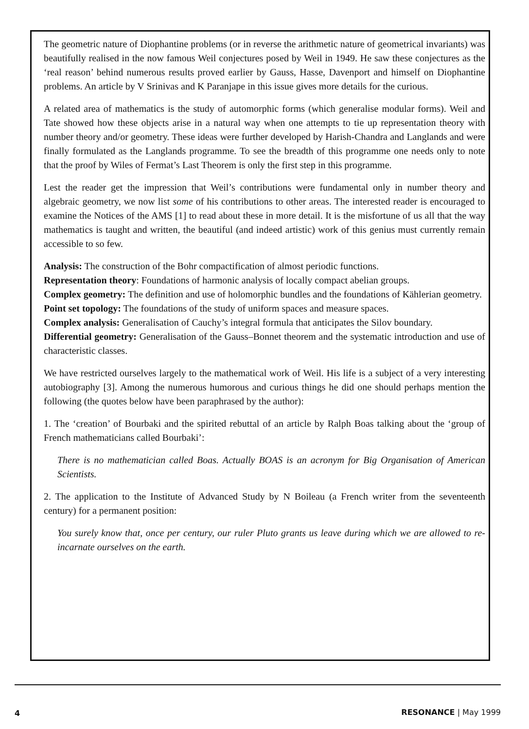The geometric nature of Diophantine problems (or in reverse the arithmetic nature of geometrical invariants) was beautifully realised in the now famous Weil conjectures posed by Weil in 1949. He saw these conjectures as the ‘real reason’ behind numerous results proved earlier by Gauss, Hasse, Davenport and himself on Diophantine problems. An article by V Srinivas and K Paranjape in this issue gives more details for the curious.
A related area of mathematics is the study of automorphic forms (which generalise modular forms). Weil and Tate showed how these objects arise in a natural way when one attempts to tie up representation theory with number theory and/or geometry. These ideas were further developed by Harish-Chandra and Langlands and were finally formulated as the Langlands programme. To see the breadth of this programme one needs only to note that the proof by Wiles of Fermat’s Last Theorem is only the first step in this programme.
Lest the reader get the impression that Weil’s contributions were fundamental only in number theory and algebraic geometry, we now list some of his contributions to other areas. The interested reader is encouraged to examine the Notices of the AMS [1] to read about these in more detail. It is the misfortune of us all that the way mathematics is taught and written, the beautiful (and indeed artistic) work of this genius must currently remain accessible to so few.
Analysis: The construction of the Bohr compactification of almost periodic functions.
Representation theory: Foundations of harmonic analysis of locally compact abelian groups.
Complex geometry: The definition and use of holomorphic bundles and the foundations of Kählerian geometry.
Point set topology: The foundations of the study of uniform spaces and measure spaces.
Complex analysis: Generalisation of Cauchy’s integral formula that anticipates the Silov boundary.
Differential geometry: Generalisation of the Gauss–Bonnet theorem and the systematic introduction and use of characteristic classes.
We have restricted ourselves largely to the mathematical work of Weil. His life is a subject of a very interesting autobiography [3]. Among the numerous humorous and curious things he did one should perhaps mention the following (the quotes below have been paraphrased by the author):
1. The ‘creation’ of Bourbaki and the spirited rebuttal of an article by Ralph Boas talking about the ‘group of French mathematicians called Bourbaki’:
There is no mathematician called Boas. Actually BOAS is an acronym for Big Organisation of American Scientists.
2. The application to the Institute of Advanced Study by N Boileau (a French writer from the seventeenth century) for a permanent position:
You surely know that, once per century, our ruler Pluto grants us leave during which we are allowed to re-incarnate ourselves on the earth.
4 RESONANCE | May 1999